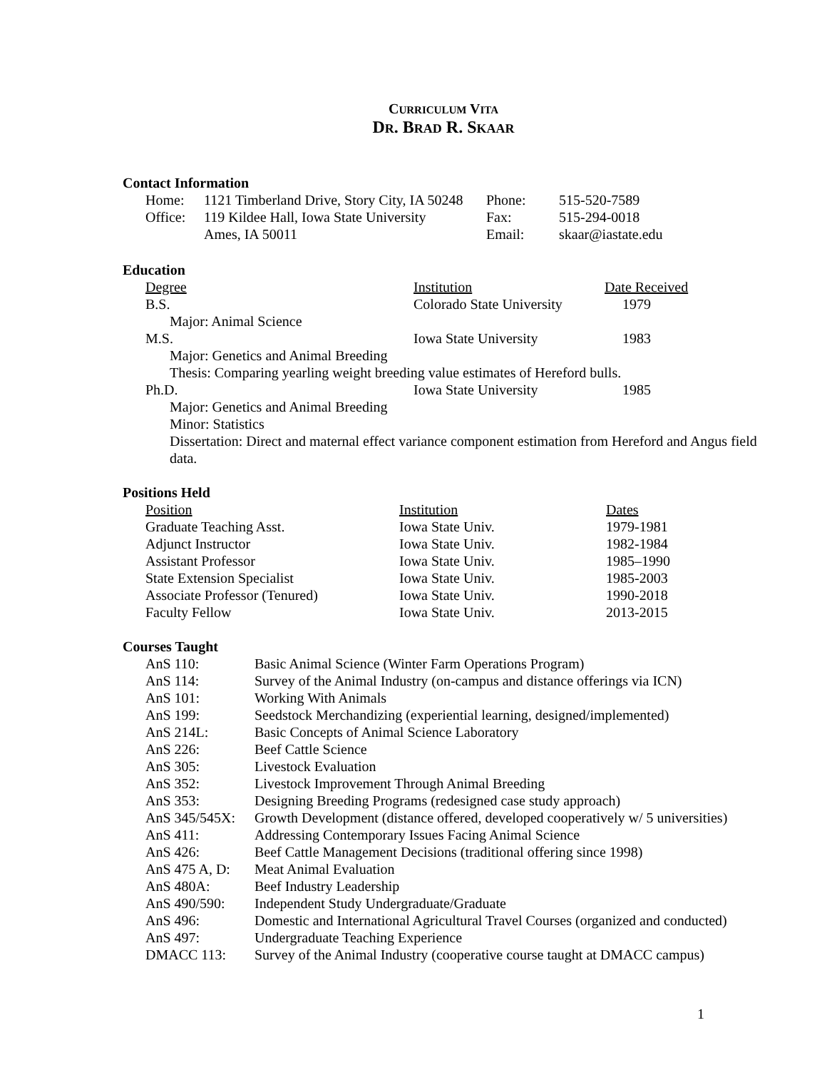CURRICULUM VITA
DR. BRAD R. SKAAR
Contact Information
| Home: | 1121 Timberland Drive, Story City, IA 50248 | Phone: | 515-520-7589 |
| Office: | 119 Kildee Hall, Iowa State University | Fax: | 515-294-0018 |
| | Ames, IA 50011 | Email: | skaar@iastate.edu |
Education
| Degree | Institution | Date Received |
| B.S. | Colorado State University | 1979 |
| Major: Animal Science | | |
| M.S. | Iowa State University | 1983 |
| Major: Genetics and Animal Breeding | | |
| Thesis: Comparing yearling weight breeding value estimates of Hereford bulls. | | |
| Ph.D. | Iowa State University | 1985 |
| Major: Genetics and Animal Breeding | | |
| Minor: Statistics | | |
| Dissertation: Direct and maternal effect variance component estimation from Hereford and Angus field data. | | |
Positions Held
| Position | Institution | Dates |
| Graduate Teaching Asst. | Iowa State Univ. | 1979-1981 |
| Adjunct Instructor | Iowa State Univ. | 1982-1984 |
| Assistant Professor | Iowa State Univ. | 1985–1990 |
| State Extension Specialist | Iowa State Univ. | 1985-2003 |
| Associate Professor (Tenured) | Iowa State Univ. | 1990-2018 |
| Faculty Fellow | Iowa State Univ. | 2013-2015 |
Courses Taught
| AnS 110: | Basic Animal Science (Winter Farm Operations Program) |
| AnS 114: | Survey of the Animal Industry (on-campus and distance offerings via ICN) |
| AnS 101: | Working With Animals |
| AnS 199: | Seedstock Merchandizing (experiential learning, designed/implemented) |
| AnS 214L: | Basic Concepts of Animal Science Laboratory |
| AnS 226: | Beef Cattle Science |
| AnS 305: | Livestock Evaluation |
| AnS 352: | Livestock Improvement Through Animal Breeding |
| AnS 353: | Designing Breeding Programs (redesigned case study approach) |
| AnS 345/545X: | Growth Development (distance offered, developed cooperatively w/ 5 universities) |
| AnS 411: | Addressing Contemporary Issues Facing Animal Science |
| AnS 426: | Beef Cattle Management Decisions (traditional offering since 1998) |
| AnS 475 A, D: | Meat Animal Evaluation |
| AnS 480A: | Beef Industry Leadership |
| AnS 490/590: | Independent Study Undergraduate/Graduate |
| AnS 496: | Domestic and International Agricultural Travel Courses (organized and conducted) |
| AnS 497: | Undergraduate Teaching Experience |
| DMACC 113: | Survey of the Animal Industry (cooperative course taught at DMACC campus) |
1